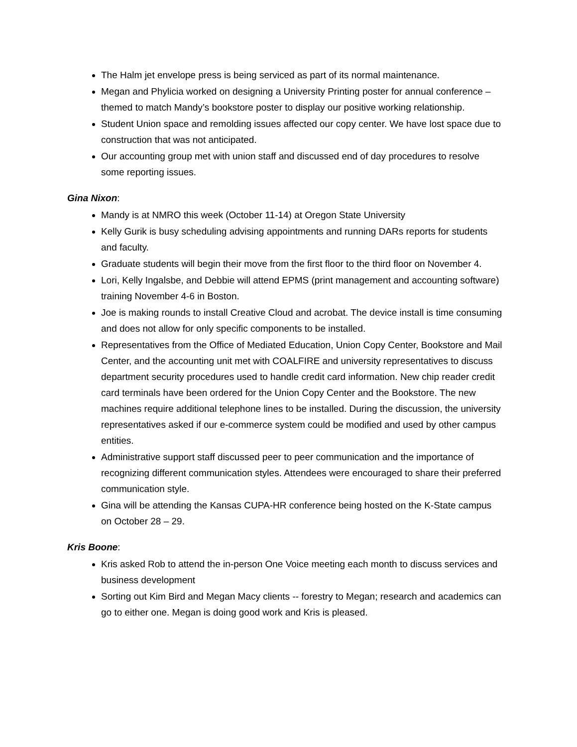The Halm jet envelope press is being serviced as part of its normal maintenance.
Megan and Phylicia worked on designing a University Printing poster for annual conference – themed to match Mandy’s bookstore poster to display our positive working relationship.
Student Union space and remolding issues affected our copy center. We have lost space due to construction that was not anticipated.
Our accounting group met with union staff and discussed end of day procedures to resolve some reporting issues.
Gina Nixon:
Mandy is at NMRO this week (October 11-14) at Oregon State University
Kelly Gurik is busy scheduling advising appointments and running DARs reports for students and faculty.
Graduate students will begin their move from the first floor to the third floor on November 4.
Lori, Kelly Ingalsbe, and Debbie will attend EPMS (print management and accounting software) training November 4-6 in Boston.
Joe is making rounds to install Creative Cloud and acrobat. The device install is time consuming and does not allow for only specific components to be installed.
Representatives from the Office of Mediated Education, Union Copy Center, Bookstore and Mail Center, and the accounting unit met with COALFIRE and university representatives to discuss department security procedures used to handle credit card information. New chip reader credit card terminals have been ordered for the Union Copy Center and the Bookstore. The new machines require additional telephone lines to be installed. During the discussion, the university representatives asked if our e-commerce system could be modified and used by other campus entities.
Administrative support staff discussed peer to peer communication and the importance of recognizing different communication styles. Attendees were encouraged to share their preferred communication style.
Gina will be attending the Kansas CUPA-HR conference being hosted on the K-State campus on October 28 – 29.
Kris Boone:
Kris asked Rob to attend the in-person One Voice meeting each month to discuss services and business development
Sorting out Kim Bird and Megan Macy clients -- forestry to Megan; research and academics can go to either one. Megan is doing good work and Kris is pleased.